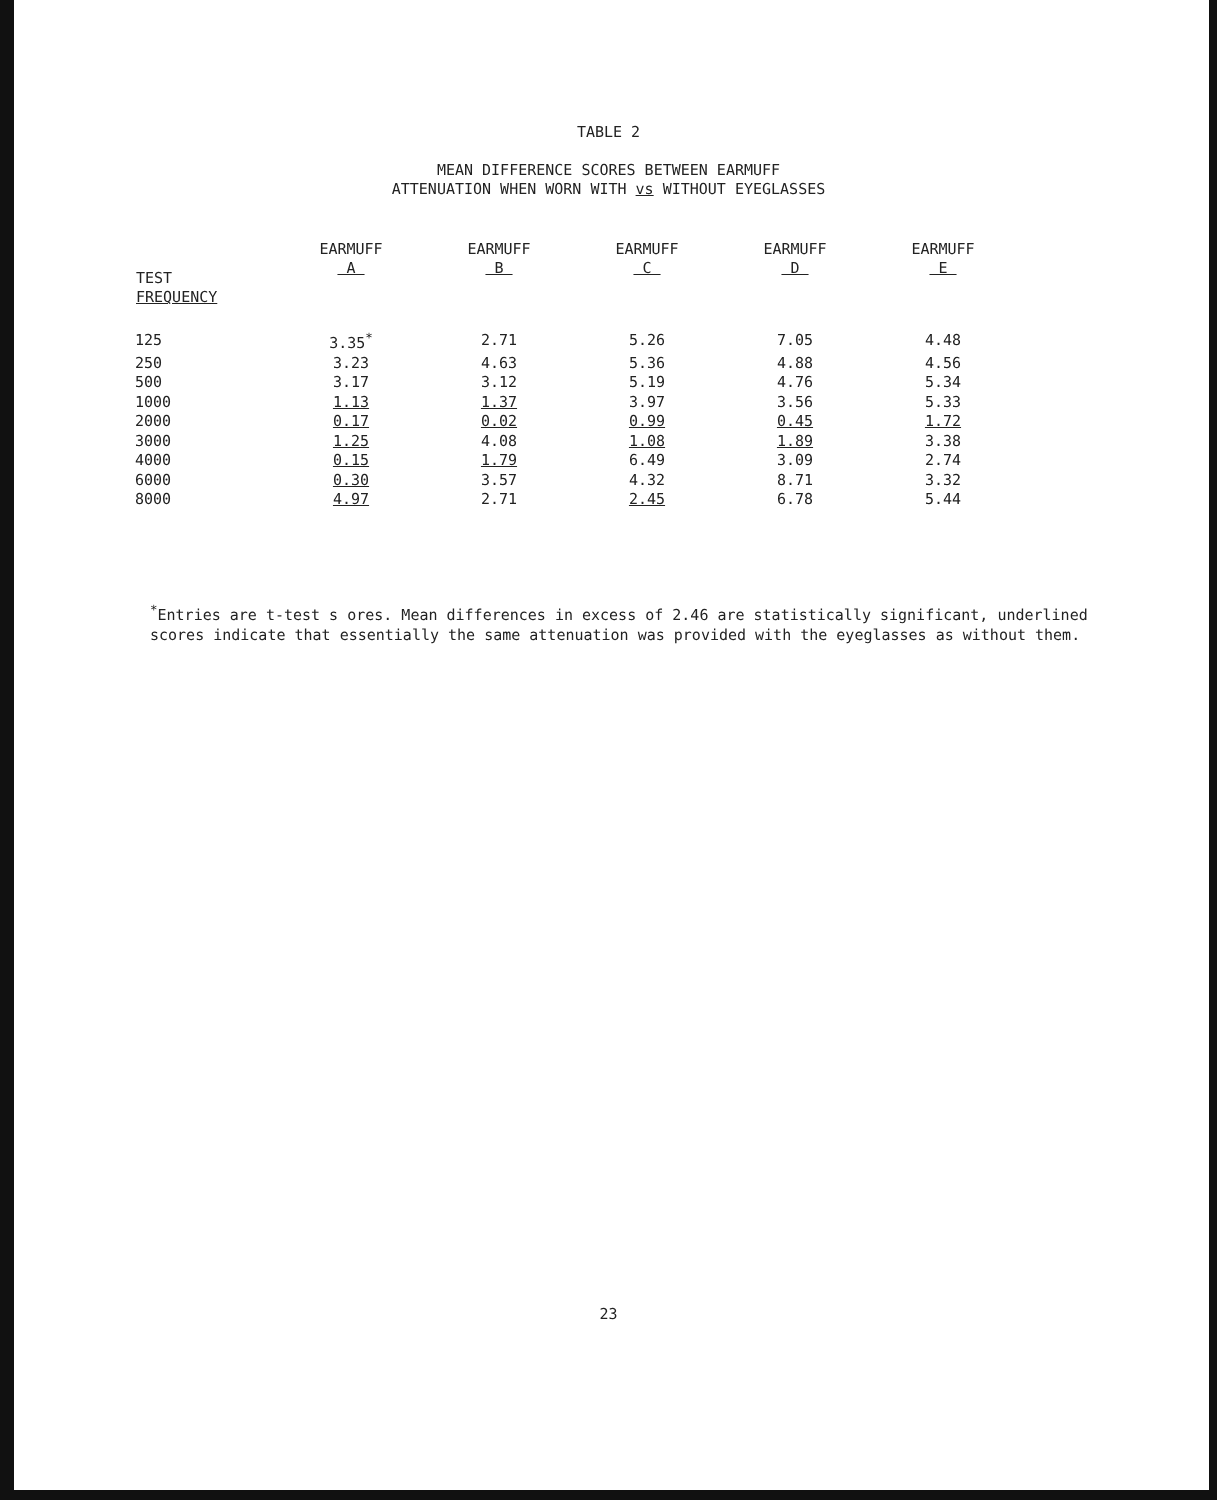TABLE 2
MEAN DIFFERENCE SCORES BETWEEN EARMUFF
ATTENUATION WHEN WORN WITH vs WITHOUT EYEGLASSES
| TEST FREQUENCY | EARMUFF A | EARMUFF B | EARMUFF C | EARMUFF D | EARMUFF E |
| --- | --- | --- | --- | --- | --- |
| 125 | 3.35<sup>*</sup> | 2.71 | 5.26 | 7.05 | 4.48 |
| 250 | 3.23 | 4.63 | 5.36 | 4.88 | 4.56 |
| 500 | 3.17 | 3.12 | 5.19 | 4.76 | 5.34 |
| 1000 | 1.13 | 1.37 | 3.97 | 3.56 | 5.33 |
| 2000 | 0.17 | 0.02 | 0.99 | 0.45 | 1.72 |
| 3000 | 1.25 | 4.08 | 1.08 | 1.89 | 3.38 |
| 4000 | 0.15 | 1.79 | 6.49 | 3.09 | 2.74 |
| 6000 | 0.30 | 3.57 | 4.32 | 8.71 | 3.32 |
| 8000 | 4.97 | 2.71 | 2.45 | 6.78 | 5.44 |
<sup>*</sup> Entries are t-test s ores. Mean differences in excess of 2.46 are statistically significant, underlined scores indicate that essentially the same attenuation was provided with the eyeglasses as without them.
23